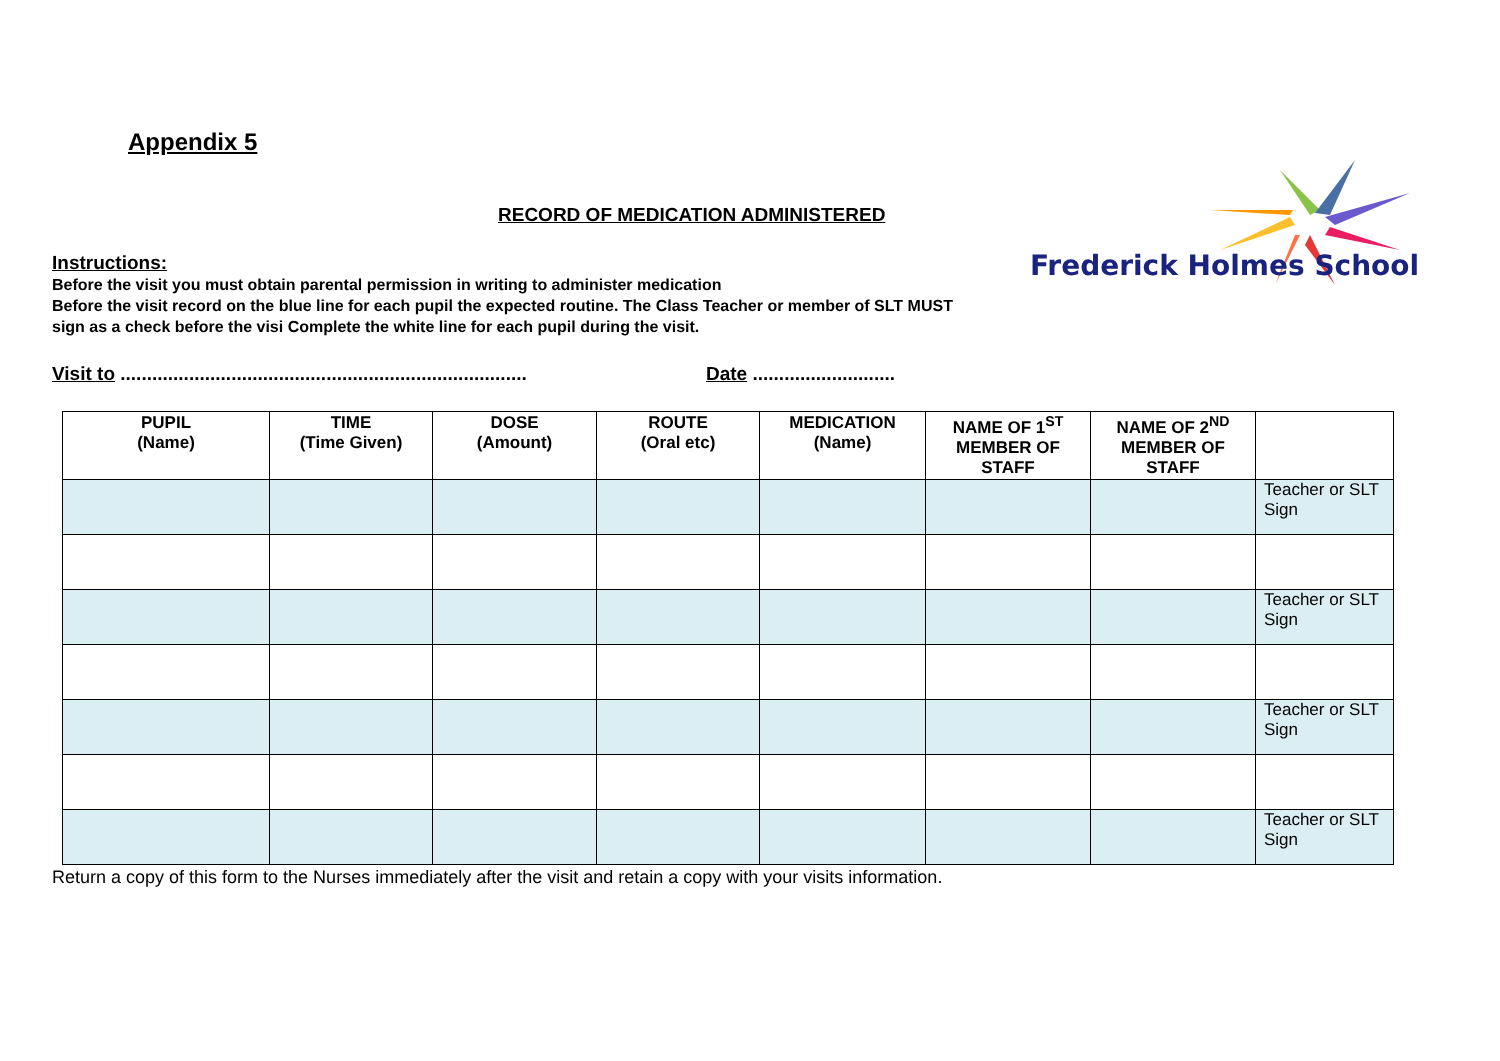Frederick Holmes School
Appendix 5
RECORD OF MEDICATION ADMINISTERED
Instructions:
Before the visit you must obtain parental permission in writing to administer medication
Before the visit record on the blue line for each pupil the expected routine. The Class Teacher or member of SLT MUST sign as a check before the visi Complete the white line for each pupil during the visit.
Visit to ............................................................................. Date ...........................
| PUPIL (Name) | TIME (Time Given) | DOSE (Amount) | ROUTE (Oral etc) | MEDICATION (Name) | NAME OF 1<sup>ST</sup> MEMBER OF STAFF | NAME OF 2<sup>ND</sup> MEMBER OF STAFF | |
| --- | --- | --- | --- | --- | --- | --- | --- |
| | | | | | | | Teacher or SLT Sign |
| | | | | | | | Teacher or SLT Sign |
| | | | | | | | Teacher or SLT Sign |
| | | | | | | | Teacher or SLT Sign |
Return a copy of this form to the Nurses immediately after the visit and retain a copy with your visits information.